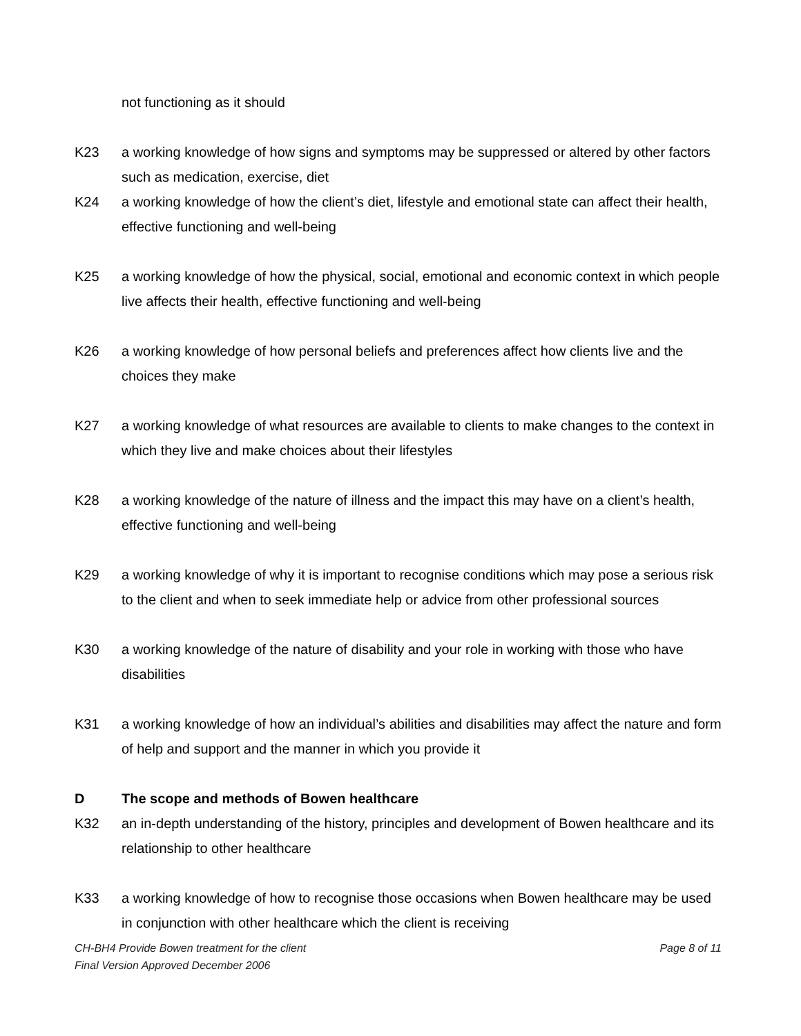not functioning as it should
K23 a working knowledge of how signs and symptoms may be suppressed or altered by other factors such as medication, exercise, diet
K24 a working knowledge of how the client’s diet, lifestyle and emotional state can affect their health, effective functioning and well-being
K25 a working knowledge of how the physical, social, emotional and economic context in which people live affects their health, effective functioning and well-being
K26 a working knowledge of how personal beliefs and preferences affect how clients live and the choices they make
K27 a working knowledge of what resources are available to clients to make changes to the context in which they live and make choices about their lifestyles
K28 a working knowledge of the nature of illness and the impact this may have on a client’s health, effective functioning and well-being
K29 a working knowledge of why it is important to recognise conditions which may pose a serious risk to the client and when to seek immediate help or advice from other professional sources
K30 a working knowledge of the nature of disability and your role in working with those who have disabilities
K31 a working knowledge of how an individual’s abilities and disabilities may affect the nature and form of help and support and the manner in which you provide it
D The scope and methods of Bowen healthcare
K32 an in-depth understanding of the history, principles and development of Bowen healthcare and its relationship to other healthcare
K33 a working knowledge of how to recognise those occasions when Bowen healthcare may be used in conjunction with other healthcare which the client is receiving
CH-BH4 Provide Bowen treatment for the client Page 8 of 11
Final Version Approved December 2006